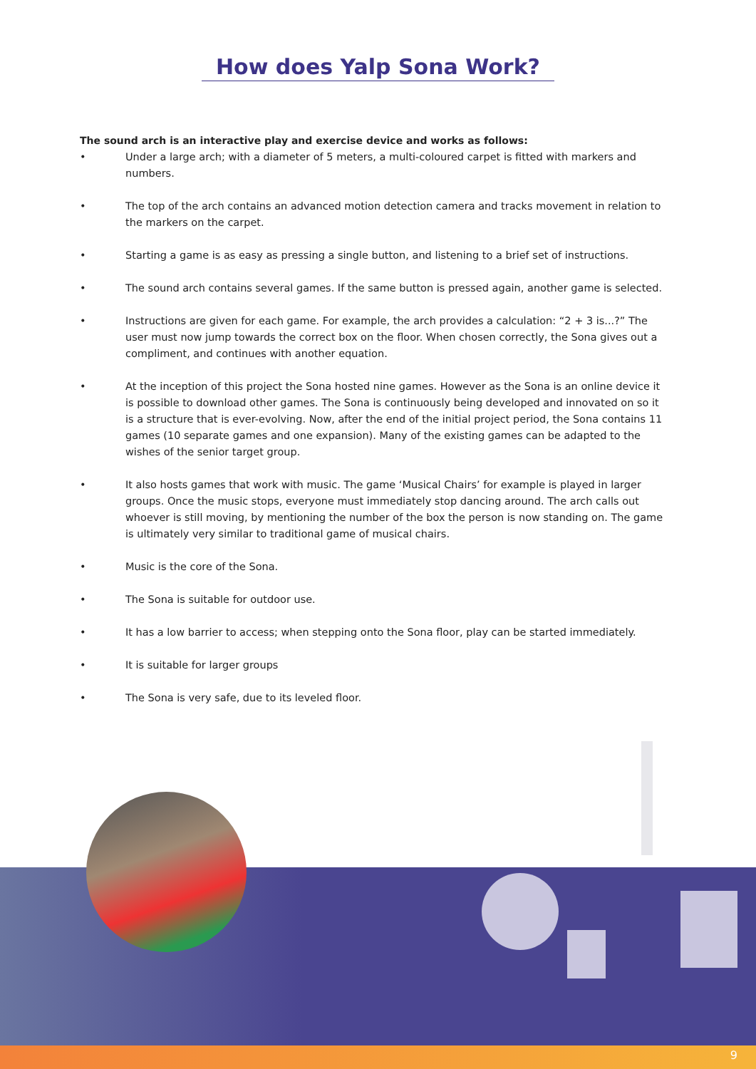How does Yalp Sona Work?
The sound arch is an interactive play and exercise device and works as follows:
• Under a large arch; with a diameter of 5 meters, a multi-coloured carpet is fitted with markers and numbers.
• The top of the arch contains an advanced motion detection camera and tracks movement in relation to the markers on the carpet.
• Starting a game is as easy as pressing a single button, and listening to a brief set of instructions.
• The sound arch contains several games. If the same button is pressed again, another game is selected.
• Instructions are given for each game. For example, the arch provides a calculation: “2 + 3 is...?” The user must now jump towards the correct box on the floor. When chosen correctly, the Sona gives out a compliment, and continues with another equation.
• At the inception of this project the Sona hosted nine games. However as the Sona is an online device it is possible to download other games. The Sona is continuously being developed and innovated on so it is a structure that is ever-evolving. Now, after the end of the initial project period, the Sona contains 11 games (10 separate games and one expansion). Many of the existing games can be adapted to the wishes of the senior target group.
• It also hosts games that work with music. The game ‘Musical Chairs’ for example is played in larger groups. Once the music stops, everyone must immediately stop dancing around. The arch calls out whoever is still moving, by mentioning the number of the box the person is now standing on. The game is ultimately very similar to traditional game of musical chairs.
• Music is the core of the Sona.
• The Sona is suitable for outdoor use.
• It has a low barrier to access; when stepping onto the Sona floor, play can be started immediately.
• It is suitable for larger groups
• The Sona is very safe, due to its leveled floor.
9